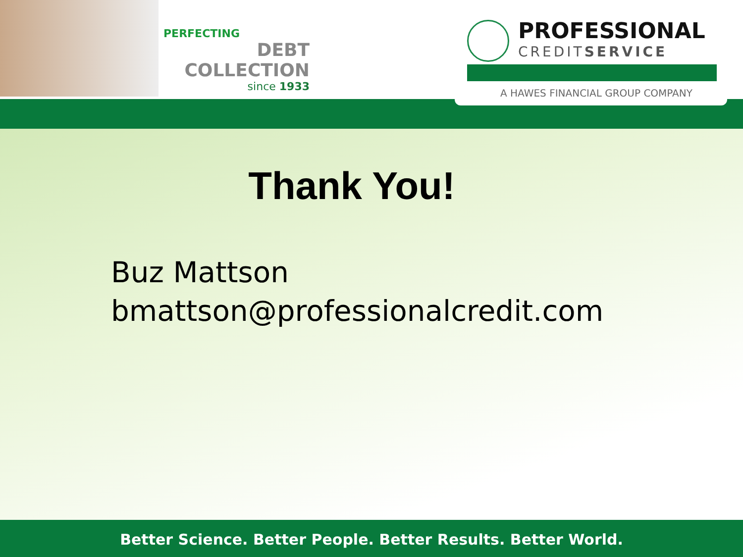PERFECTING
DEBT COLLECTION
since 1933
PROFESSIONAL
CREDITSERVICE
A HAWES FINANCIAL GROUP COMPANY
Thank You!
Buz Mattson
bmattson@professionalcredit.com
Better Science. Better People. Better Results. Better World.